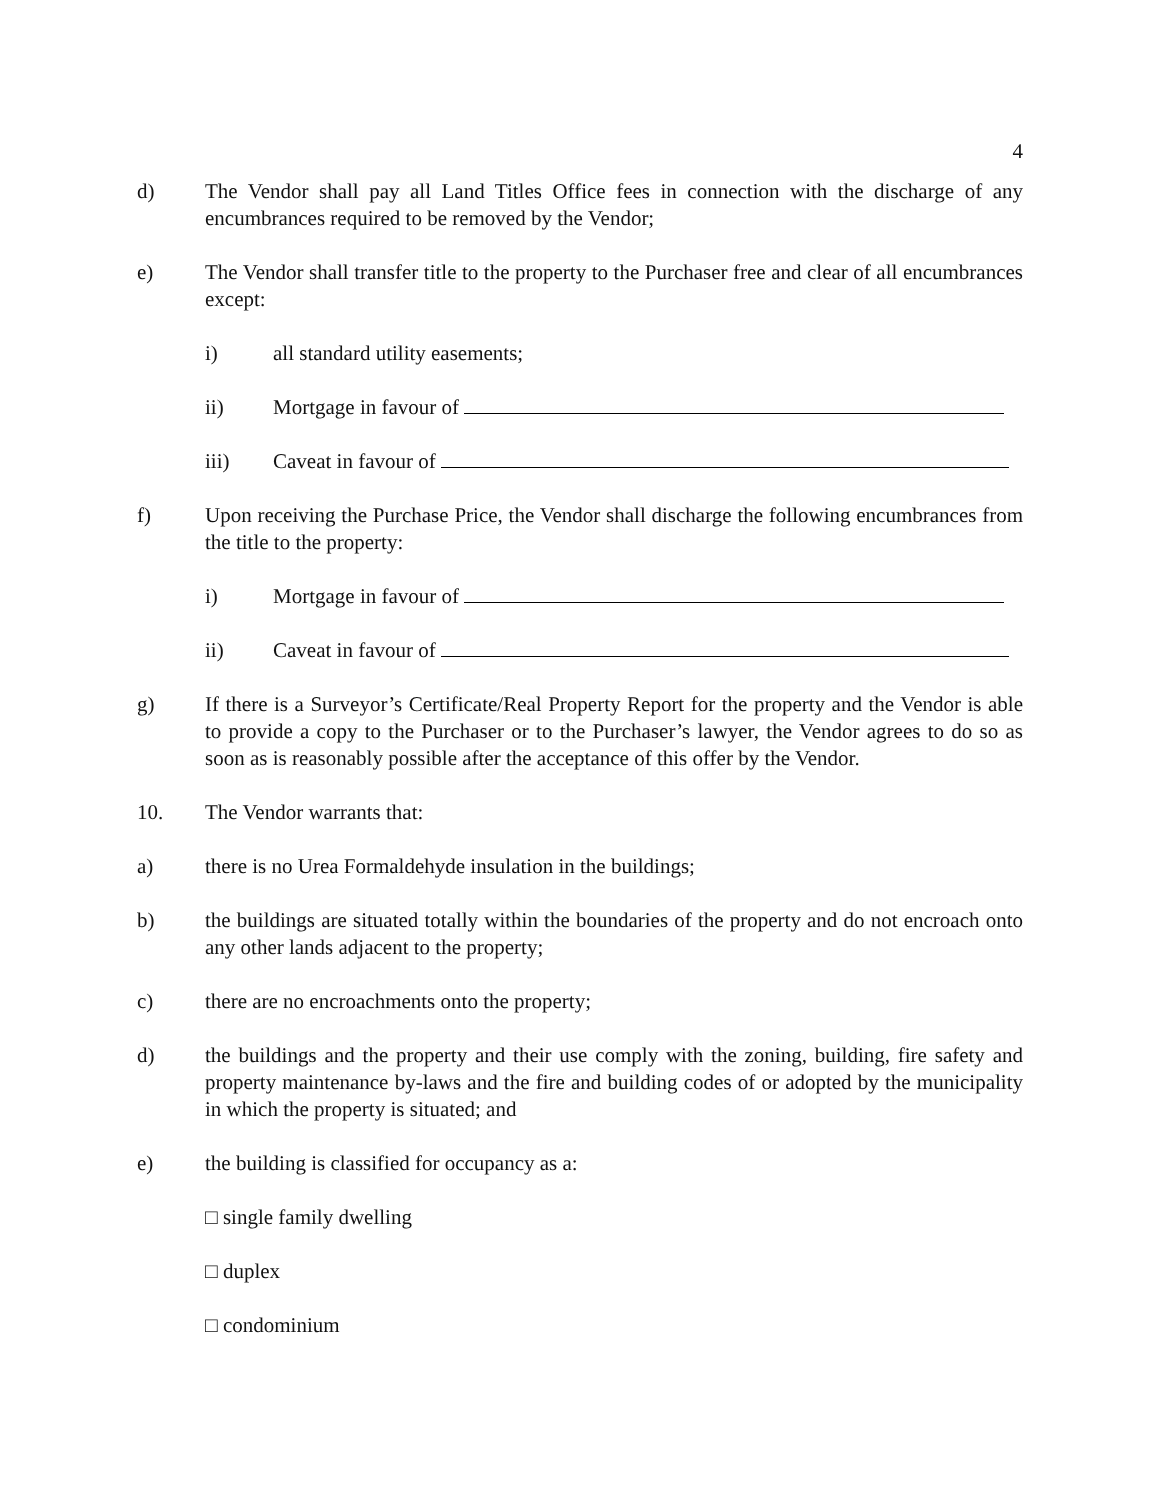4
d) The Vendor shall pay all Land Titles Office fees in connection with the discharge of any encumbrances required to be removed by the Vendor;
e) The Vendor shall transfer title to the property to the Purchaser free and clear of all encumbrances except:
i) all standard utility easements;
ii) Mortgage in favour of
iii) Caveat in favour of
f) Upon receiving the Purchase Price, the Vendor shall discharge the following encumbrances from the title to the property:
i) Mortgage in favour of
ii) Caveat in favour of
g) If there is a Surveyor’s Certificate/Real Property Report for the property and the Vendor is able to provide a copy to the Purchaser or to the Purchaser’s lawyer, the Vendor agrees to do so as soon as is reasonably possible after the acceptance of this offer by the Vendor.
10. The Vendor warrants that:
a) there is no Urea Formaldehyde insulation in the buildings;
b) the buildings are situated totally within the boundaries of the property and do not encroach onto any other lands adjacent to the property;
c) there are no encroachments onto the property;
d) the buildings and the property and their use comply with the zoning, building, fire safety and property maintenance by-laws and the fire and building codes of or adopted by the municipality in which the property is situated; and
e) the building is classified for occupancy as a:
□ single family dwelling
□ duplex
□ condominium